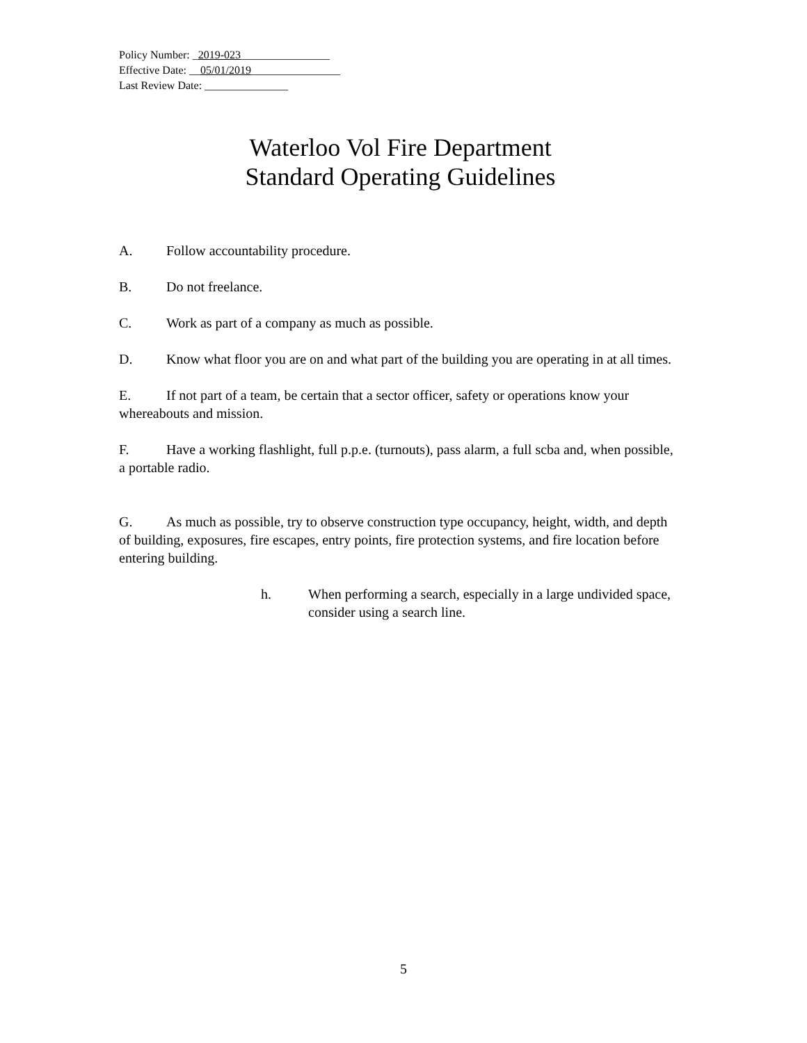Policy Number: _2019-023________________
Effective Date: __05/01/2019________________
Last Review Date: _______________
Waterloo Vol Fire Department
Standard Operating Guidelines
A. Follow accountability procedure.
B. Do not freelance.
C. Work as part of a company as much as possible.
D. Know what floor you are on and what part of the building you are operating in at all times.
E. If not part of a team, be certain that a sector officer, safety or operations know your whereabouts and mission.
F. Have a working flashlight, full p.p.e. (turnouts), pass alarm, a full scba and, when possible, a portable radio.
G. As much as possible, try to observe construction type occupancy, height, width, and depth of building, exposures, fire escapes, entry points, fire protection systems, and fire location before entering building.
h. When performing a search, especially in a large undivided space, consider using a search line.
5